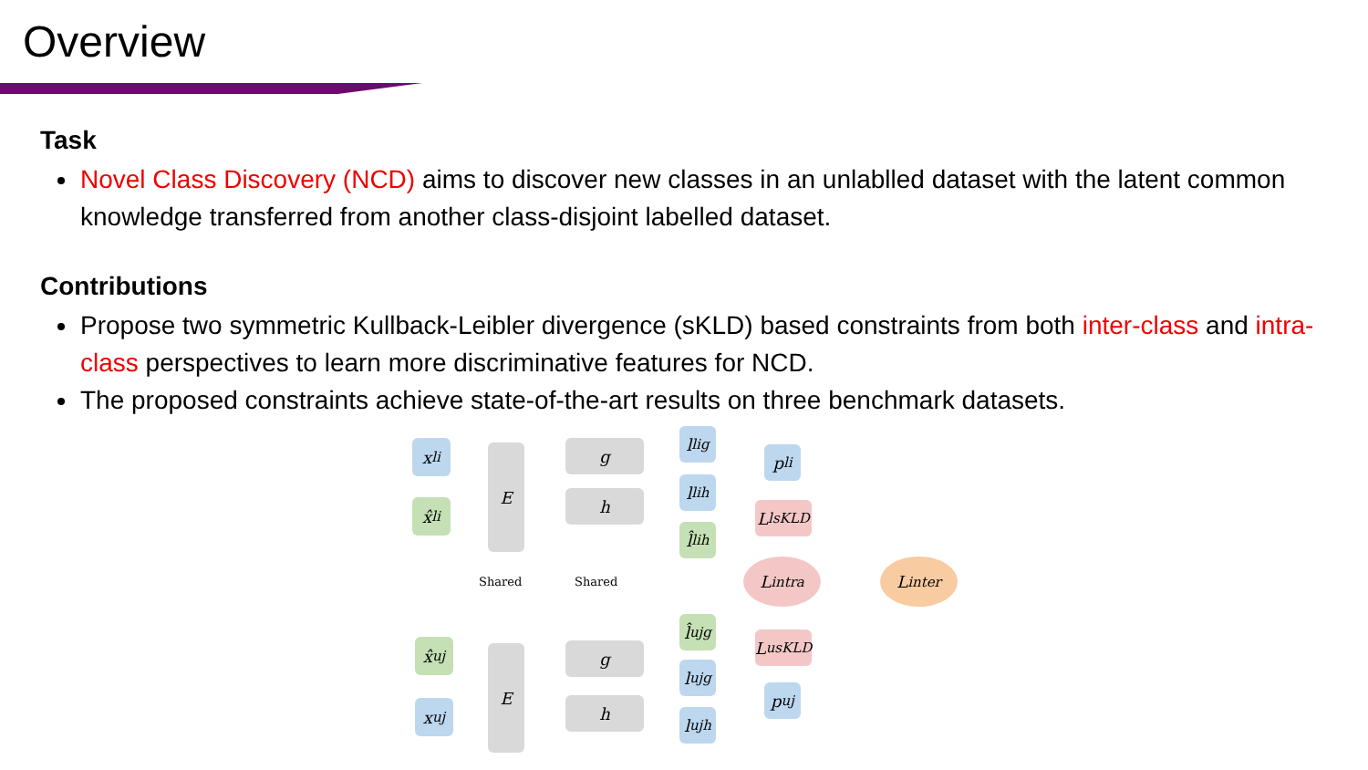Overview
Task
Novel Class Discovery (NCD) aims to discover new classes in an unlablled dataset with the latent common knowledge transferred from another class-disjoint labelled dataset.
Contributions
Propose two symmetric Kullback-Leibler divergence (sKLD) based constraints from both inter-class and intra-class perspectives to learn more discriminative features for NCD.
The proposed constraints achieve state-of-the-art results on three benchmark datasets.
x<sup>l</sup><sub>i</sub>
x̂<sup>l</sup><sub>i</sub>
E g
h
l<sup>l</sup><sub>ig</sub>
l<sup>l</sup><sub>ih</sub>
l̂<sup>l</sup><sub>ih</sub>
p<sup>l</sup><sub>i</sub>
L<sup>l</sup><sub>sKLD</sub>
L<sub>intra</sub> L<sub>inter</sub>
Shared Shared
x̂<sup>u</sup><sub>j</sub>
x<sup>u</sup><sub>j</sub>
E g
h
l̂<sup>u</sup><sub>jg</sub>
l<sup>u</sup><sub>jg</sub>
l<sup>u</sup><sub>jh</sub>
L<sup>u</sup><sub>sKLD</sub>
p<sup>u</sup><sub>j</sub>